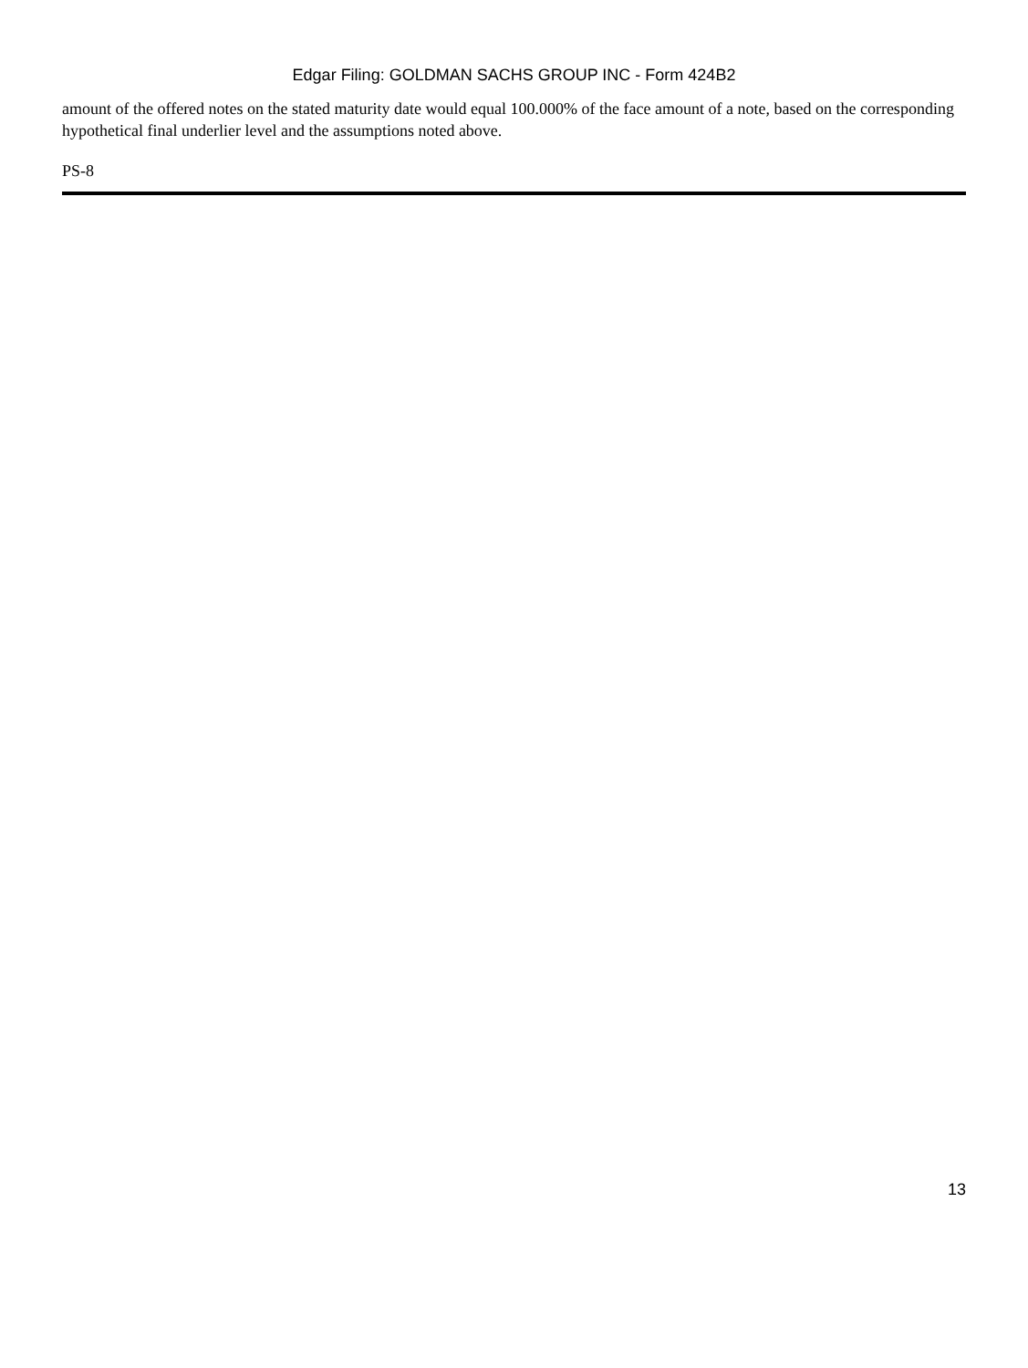Edgar Filing: GOLDMAN SACHS GROUP INC - Form 424B2
amount of the offered notes on the stated maturity date would equal 100.000% of the face amount of a note, based on the corresponding hypothetical final underlier level and the assumptions noted above.
PS-8
13